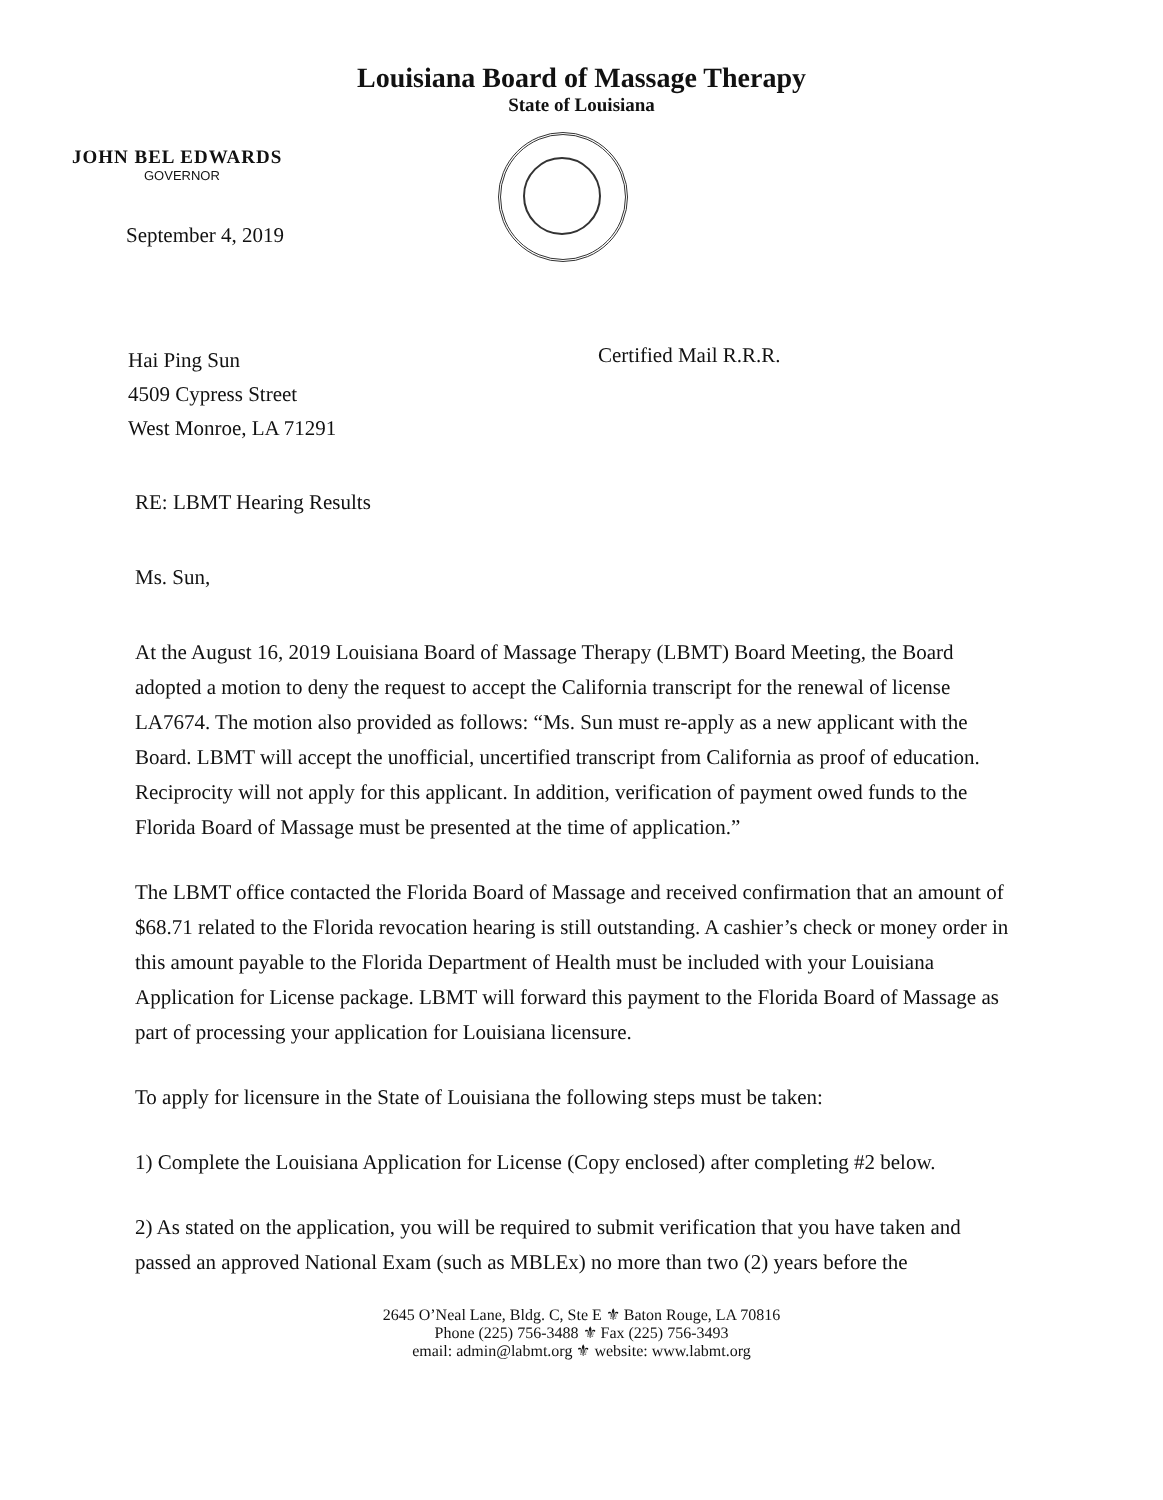Louisiana Board of Massage Therapy
State of Louisiana
JOHN BEL EDWARDS
GOVERNOR
September 4, 2019
Hai Ping Sun
4509 Cypress Street
West Monroe, LA 71291
Certified Mail R.R.R.
RE: LBMT Hearing Results
Ms. Sun,
At the August 16, 2019 Louisiana Board of Massage Therapy (LBMT) Board Meeting, the Board adopted a motion to deny the request to accept the California transcript for the renewal of license LA7674. The motion also provided as follows: “Ms. Sun must re-apply as a new applicant with the Board. LBMT will accept the unofficial, uncertified transcript from California as proof of education. Reciprocity will not apply for this applicant. In addition, verification of payment owed funds to the Florida Board of Massage must be presented at the time of application.”
The LBMT office contacted the Florida Board of Massage and received confirmation that an amount of $68.71 related to the Florida revocation hearing is still outstanding. A cashier’s check or money order in this amount payable to the Florida Department of Health must be included with your Louisiana Application for License package. LBMT will forward this payment to the Florida Board of Massage as part of processing your application for Louisiana licensure.
To apply for licensure in the State of Louisiana the following steps must be taken:
1) Complete the Louisiana Application for License (Copy enclosed) after completing #2 below.
2) As stated on the application, you will be required to submit verification that you have taken and passed an approved National Exam (such as MBLEx) no more than two (2) years before the
2645 O’Neal Lane, Bldg. C, Ste E ⚜ Baton Rouge, LA 70816
Phone (225) 756-3488 ⚜ Fax (225) 756-3493
email: admin@labmt.org ⚜ website: www.labmt.org